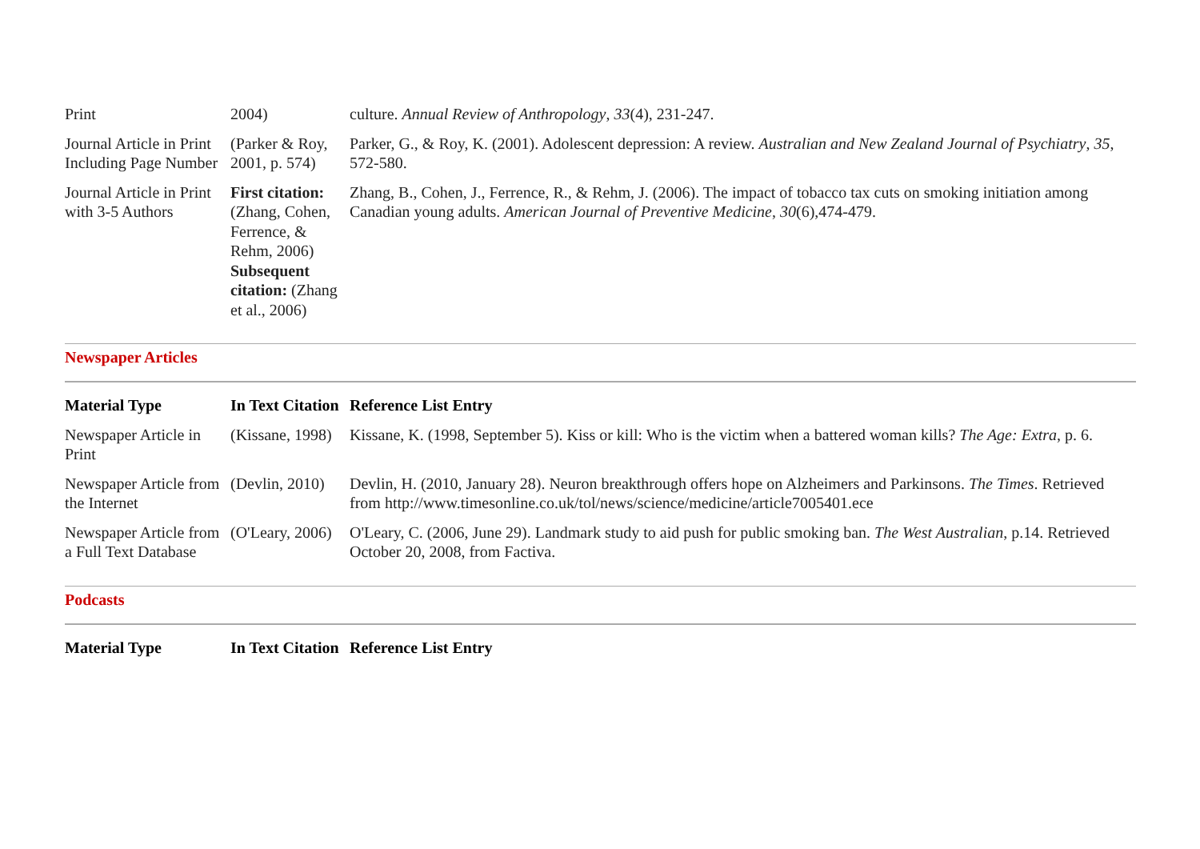| Print | 2004) | culture. Annual Review of Anthropology , 33 (4), 231-247. |
| Journal Article in Print Including Page Number | (Parker & Roy, 2001, p. 574) | Parker, G., & Roy, K. (2001). Adolescent depression: A review. Australian and New Zealand Journal of Psychiatry , 35 , 572-580. |
| Journal Article in Print with 3-5 Authors | First citation: (Zhang, Cohen, Ferrence, & Rehm, 2006) Subsequent citation: (Zhang et al., 2006) | Zhang, B., Cohen, J., Ferrence, R., & Rehm, J. (2006). The impact of tobacco tax cuts on smoking initiation among Canadian young adults. American Journal of Preventive Medicine , 30 (6),474-479. |
Newspaper Articles
| Material Type | In Text Citation | Reference List Entry |
| --- | --- | --- |
| Newspaper Article in Print | (Kissane, 1998) | Kissane, K. (1998, September 5). Kiss or kill: Who is the victim when a battered woman kills? The Age: Extra , p. 6. |
| Newspaper Article from the Internet | (Devlin, 2010) | Devlin, H. (2010, January 28). Neuron breakthrough offers hope on Alzheimers and Parkinsons. The Times . Retrieved from http://www.timesonline.co.uk/tol/news/science/medicine/article7005401.ece |
| Newspaper Article from a Full Text Database | (O'Leary, 2006) | O'Leary, C. (2006, June 29). Landmark study to aid push for public smoking ban. The West Australian , p.14. Retrieved October 20, 2008, from Factiva. |
Podcasts
| Material Type | In Text Citation | Reference List Entry |
| --- | --- | --- |